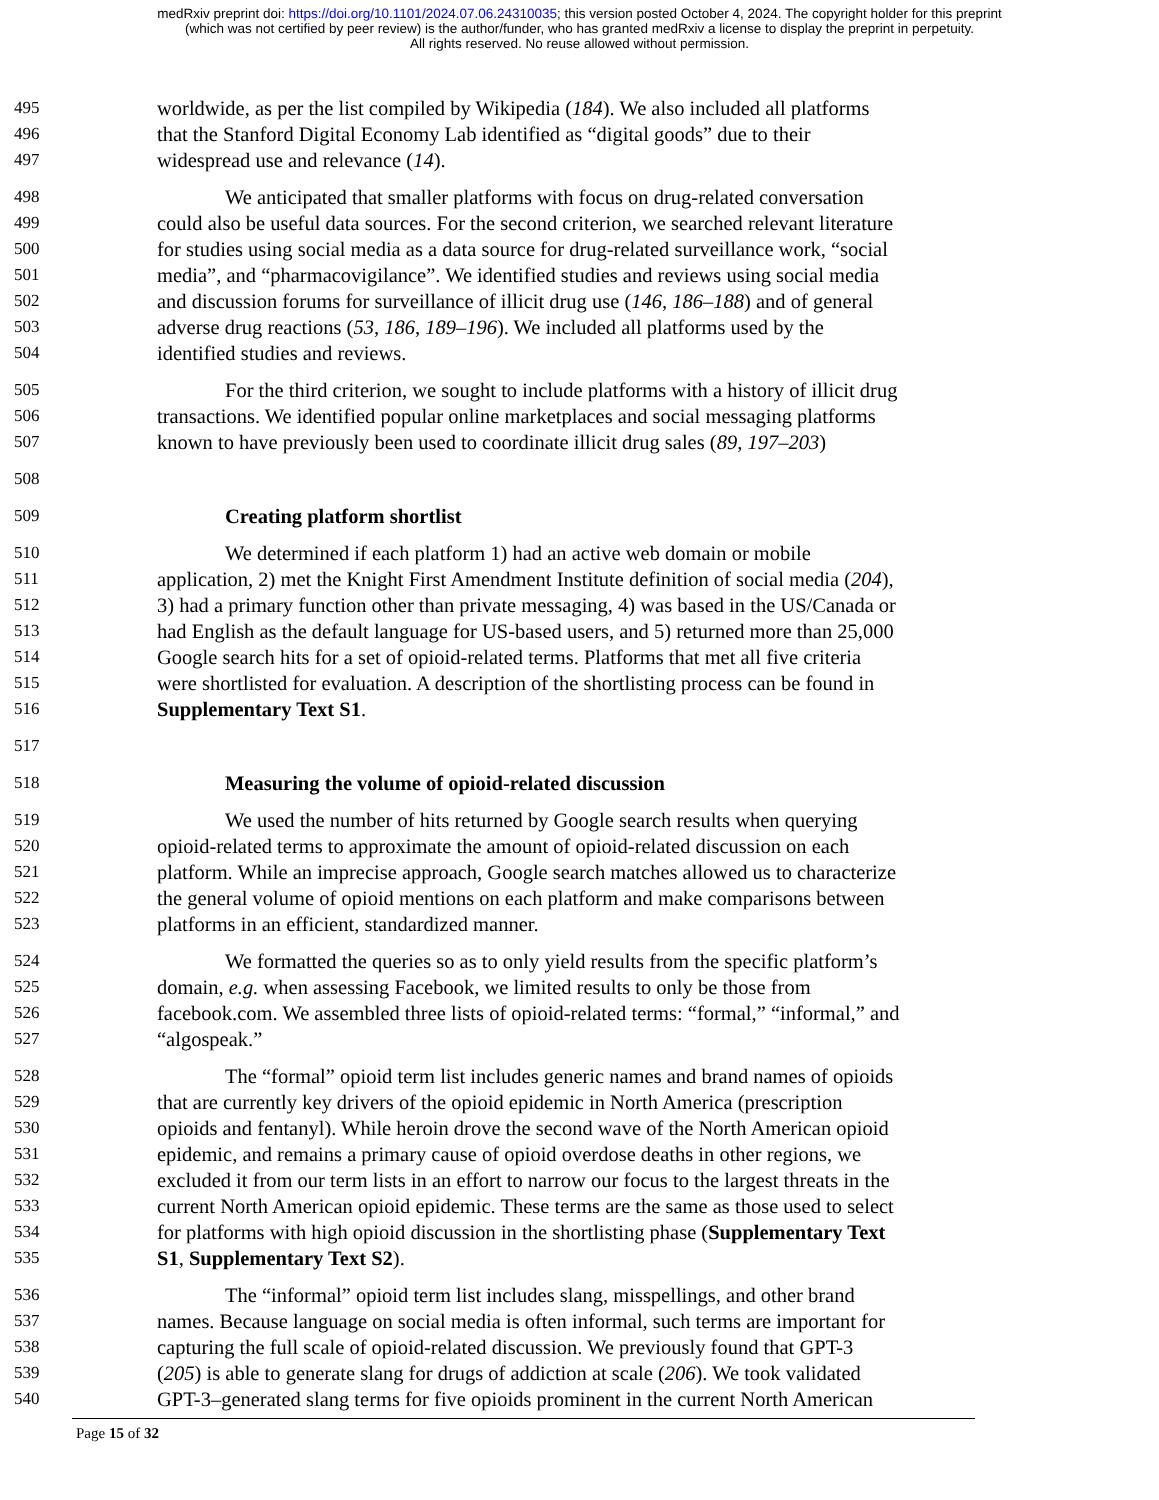medRxiv preprint doi: https://doi.org/10.1101/2024.07.06.24310035; this version posted October 4, 2024. The copyright holder for this preprint
(which was not certified by peer review) is the author/funder, who has granted medRxiv a license to display the preprint in perpetuity.
All rights reserved. No reuse allowed without permission.
495 worldwide, as per the list compiled by Wikipedia (184). We also included all platforms
496 that the Stanford Digital Economy Lab identified as “digital goods” due to their
497 widespread use and relevance (14).
498 We anticipated that smaller platforms with focus on drug-related conversation
499 could also be useful data sources. For the second criterion, we searched relevant literature
500 for studies using social media as a data source for drug-related surveillance work, “social
501 media”, and “pharmacovigilance”. We identified studies and reviews using social media
502 and discussion forums for surveillance of illicit drug use (146, 186–188) and of general
503 adverse drug reactions (53, 186, 189–196). We included all platforms used by the
504 identified studies and reviews.
505 For the third criterion, we sought to include platforms with a history of illicit drug
506 transactions. We identified popular online marketplaces and social messaging platforms
507 known to have previously been used to coordinate illicit drug sales (89, 197–203)
508
509 Creating platform shortlist
510 We determined if each platform 1) had an active web domain or mobile
511 application, 2) met the Knight First Amendment Institute definition of social media (204),
512 3) had a primary function other than private messaging, 4) was based in the US/Canada or
513 had English as the default language for US-based users, and 5) returned more than 25,000
514 Google search hits for a set of opioid-related terms. Platforms that met all five criteria
515 were shortlisted for evaluation. A description of the shortlisting process can be found in
516 Supplementary Text S1.
517
518 Measuring the volume of opioid-related discussion
519 We used the number of hits returned by Google search results when querying
520 opioid-related terms to approximate the amount of opioid-related discussion on each
521 platform. While an imprecise approach, Google search matches allowed us to characterize
522 the general volume of opioid mentions on each platform and make comparisons between
523 platforms in an efficient, standardized manner.
524 We formatted the queries so as to only yield results from the specific platform’s
525 domain, e.g. when assessing Facebook, we limited results to only be those from
526 facebook.com. We assembled three lists of opioid-related terms: “formal,” “informal,” and
527 “algospeak.”
528 The “formal” opioid term list includes generic names and brand names of opioids
529 that are currently key drivers of the opioid epidemic in North America (prescription
530 opioids and fentanyl). While heroin drove the second wave of the North American opioid
531 epidemic, and remains a primary cause of opioid overdose deaths in other regions, we
532 excluded it from our term lists in an effort to narrow our focus to the largest threats in the
533 current North American opioid epidemic. These terms are the same as those used to select
534 for platforms with high opioid discussion in the shortlisting phase (Supplementary Text
535 S1, Supplementary Text S2).
536 The “informal” opioid term list includes slang, misspellings, and other brand
537 names. Because language on social media is often informal, such terms are important for
538 capturing the full scale of opioid-related discussion. We previously found that GPT-3
539 (205) is able to generate slang for drugs of addiction at scale (206). We took validated
540 GPT-3–generated slang terms for five opioids prominent in the current North American
Page 15 of 32